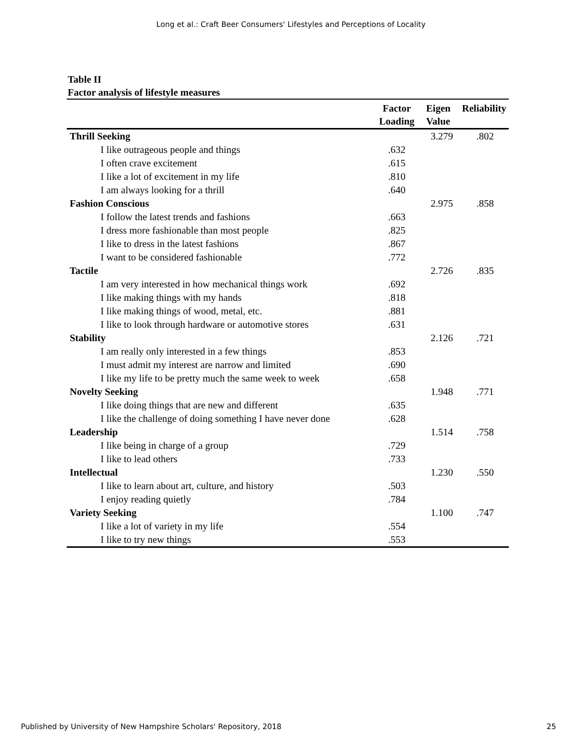Long et al.: Craft Beer Consumers' Lifestyles and Perceptions of Locality
Table II
Factor analysis of lifestyle measures
| | Factor Loading | Eigen Value | Reliability |
| --- | --- | --- | --- |
| Thrill Seeking | | 3.279 | .802 |
| I like outrageous people and things | .632 | | |
| I often crave excitement | .615 | | |
| I like a lot of excitement in my life | .810 | | |
| I am always looking for a thrill | .640 | | |
| Fashion Conscious | | 2.975 | .858 |
| I follow the latest trends and fashions | .663 | | |
| I dress more fashionable than most people | .825 | | |
| I like to dress in the latest fashions | .867 | | |
| I want to be considered fashionable | .772 | | |
| Tactile | | 2.726 | .835 |
| I am very interested in how mechanical things work | .692 | | |
| I like making things with my hands | .818 | | |
| I like making things of wood, metal, etc. | .881 | | |
| I like to look through hardware or automotive stores | .631 | | |
| Stability | | 2.126 | .721 |
| I am really only interested in a few things | .853 | | |
| I must admit my interest are narrow and limited | .690 | | |
| I like my life to be pretty much the same week to week | .658 | | |
| Novelty Seeking | | 1.948 | .771 |
| I like doing things that are new and different | .635 | | |
| I like the challenge of doing something I have never done | .628 | | |
| Leadership | | 1.514 | .758 |
| I like being in charge of a group | .729 | | |
| I like to lead others | .733 | | |
| Intellectual | | 1.230 | .550 |
| I like to learn about art, culture, and history | .503 | | |
| I enjoy reading quietly | .784 | | |
| Variety Seeking | | 1.100 | .747 |
| I like a lot of variety in my life | .554 | | |
| I like to try new things | .553 | | |
Published by University of New Hampshire Scholars' Repository, 2018 25